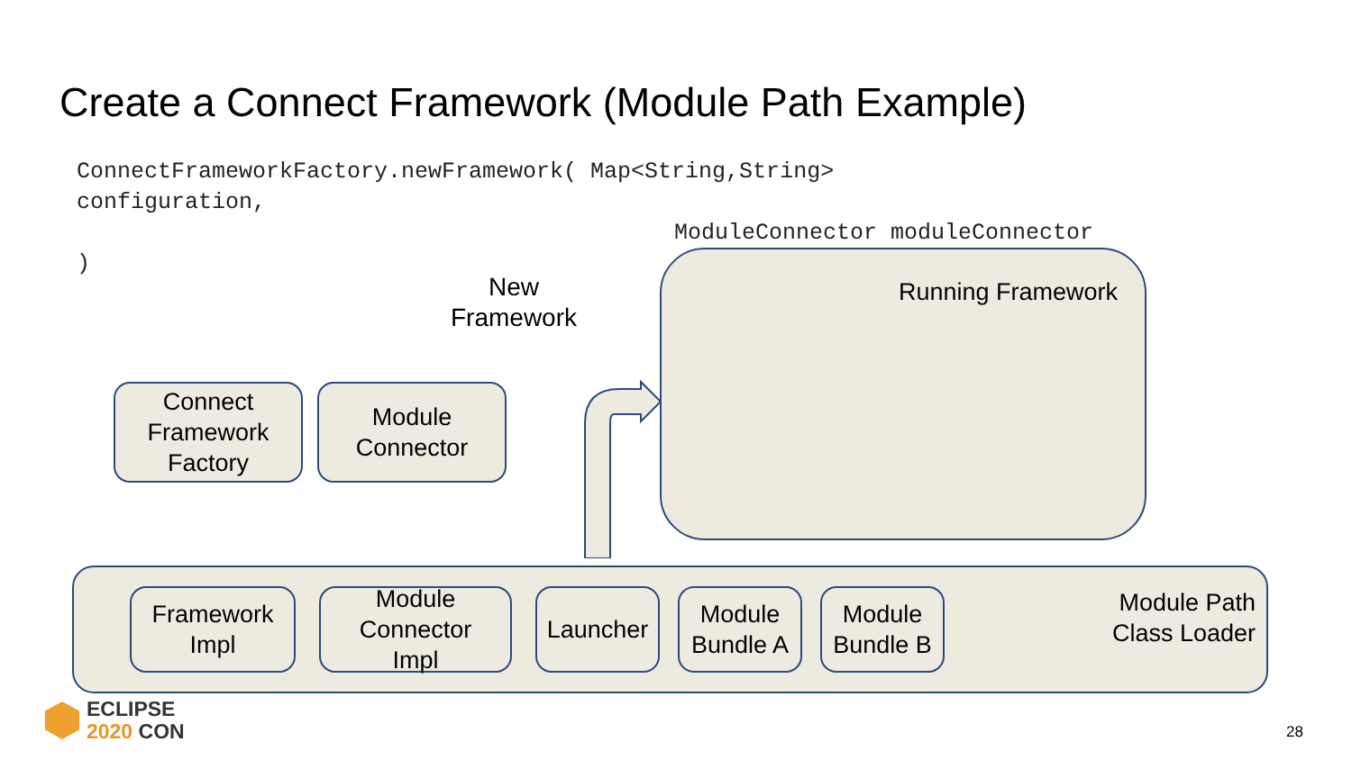Create a Connect Framework (Module Path Example)
ConnectFrameworkFactory.newFramework( Map<String,String>
configuration,
ModuleConnector moduleConnector
)
New
Framework
Running Framework
Connect
Framework
Factory
Module
Connector
Framework
Impl
Module
Connector
Impl
Launcher
Module
Bundle A
Module
Bundle B
Module Path
Class Loader
ECLIPSE
2020 CON
28